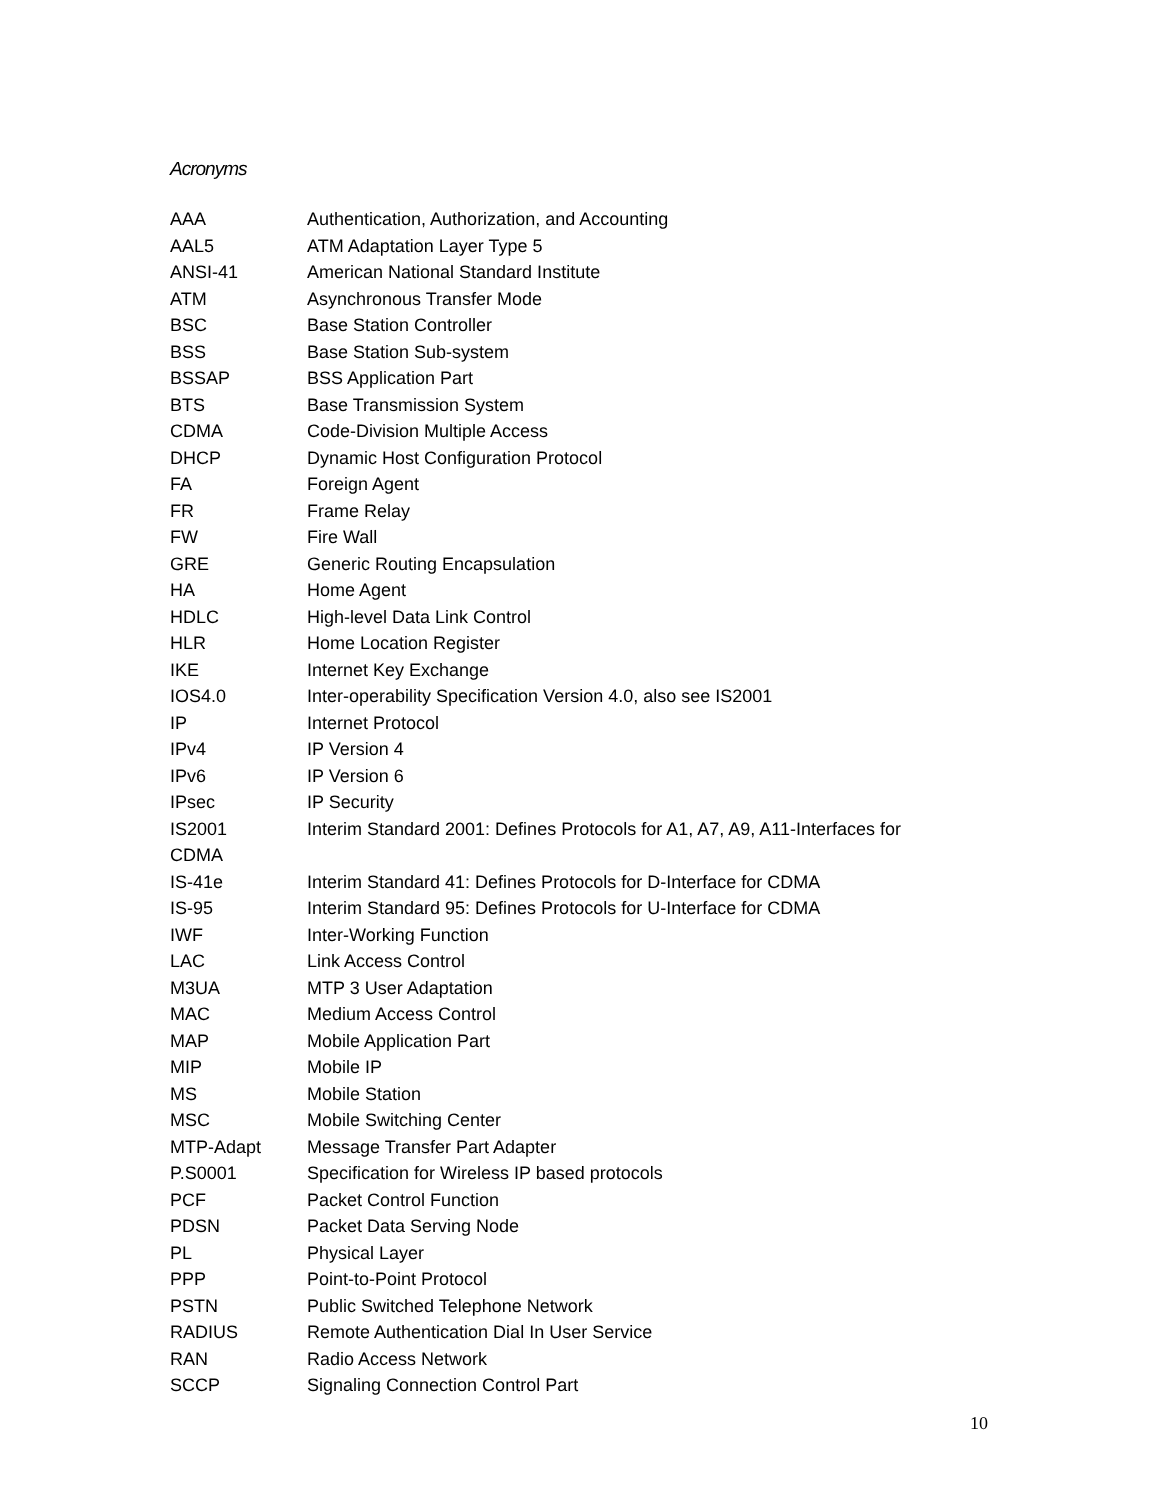Acronyms
| AAA | Authentication, Authorization, and Accounting |
| AAL5 | ATM Adaptation Layer Type 5 |
| ANSI-41 | American National Standard Institute |
| ATM | Asynchronous Transfer Mode |
| BSC | Base Station Controller |
| BSS | Base Station Sub-system |
| BSSAP | BSS Application Part |
| BTS | Base Transmission System |
| CDMA | Code-Division Multiple Access |
| DHCP | Dynamic Host Configuration Protocol |
| FA | Foreign Agent |
| FR | Frame Relay |
| FW | Fire Wall |
| GRE | Generic Routing Encapsulation |
| HA | Home Agent |
| HDLC | High-level Data Link Control |
| HLR | Home Location Register |
| IKE | Internet Key Exchange |
| IOS4.0 | Inter-operability Specification Version 4.0, also see IS2001 |
| IP | Internet Protocol |
| IPv4 | IP Version 4 |
| IPv6 | IP Version 6 |
| IPsec | IP Security |
| IS2001 | Interim Standard 2001: Defines Protocols for A1, A7, A9, A11-Interfaces for |
| CDMA | |
| IS-41e | Interim Standard 41: Defines Protocols for D-Interface for CDMA |
| IS-95 | Interim Standard 95: Defines Protocols for U-Interface for CDMA |
| IWF | Inter-Working Function |
| LAC | Link Access Control |
| M3UA | MTP 3 User Adaptation |
| MAC | Medium Access Control |
| MAP | Mobile Application Part |
| MIP | Mobile IP |
| MS | Mobile Station |
| MSC | Mobile Switching Center |
| MTP-Adapt | Message Transfer Part Adapter |
| P.S0001 | Specification for Wireless IP based protocols |
| PCF | Packet Control Function |
| PDSN | Packet Data Serving Node |
| PL | Physical Layer |
| PPP | Point-to-Point Protocol |
| PSTN | Public Switched Telephone Network |
| RADIUS | Remote Authentication Dial In User Service |
| RAN | Radio Access Network |
| SCCP | Signaling Connection Control Part |
10